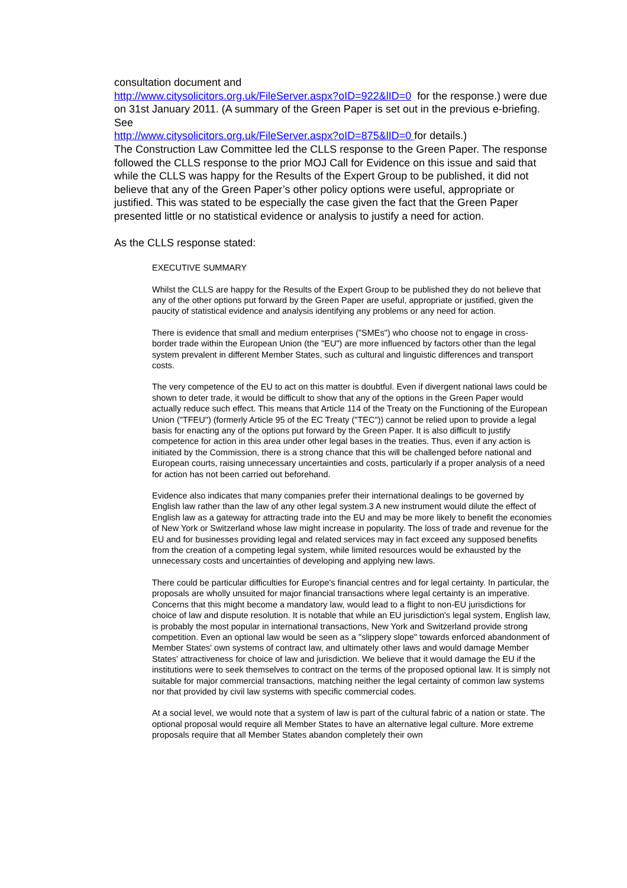consultation document and
http://www.citysolicitors.org.uk/FileServer.aspx?oID=922&lID=0 for the response.) were due on 31st January 2011. (A summary of the Green Paper is set out in the previous e-briefing. See
http://www.citysolicitors.org.uk/FileServer.aspx?oID=875&lID=0 for details.)
The Construction Law Committee led the CLLS response to the Green Paper. The response followed the CLLS response to the prior MOJ Call for Evidence on this issue and said that while the CLLS was happy for the Results of the Expert Group to be published, it did not believe that any of the Green Paper’s other policy options were useful, appropriate or justified. This was stated to be especially the case given the fact that the Green Paper presented little or no statistical evidence or analysis to justify a need for action.
As the CLLS response stated:
EXECUTIVE SUMMARY
Whilst the CLLS are happy for the Results of the Expert Group to be published they do not believe that any of the other options put forward by the Green Paper are useful, appropriate or justified, given the paucity of statistical evidence and analysis identifying any problems or any need for action.
There is evidence that small and medium enterprises ("SMEs") who choose not to engage in cross-border trade within the European Union (the "EU") are more influenced by factors other than the legal system prevalent in different Member States, such as cultural and linguistic differences and transport costs.
The very competence of the EU to act on this matter is doubtful. Even if divergent national laws could be shown to deter trade, it would be difficult to show that any of the options in the Green Paper would actually reduce such effect. This means that Article 114 of the Treaty on the Functioning of the European Union ("TFEU") (formerly Article 95 of the EC Treaty ("TEC")) cannot be relied upon to provide a legal basis for enacting any of the options put forward by the Green Paper. It is also difficult to justify competence for action in this area under other legal bases in the treaties. Thus, even if any action is initiated by the Commission, there is a strong chance that this will be challenged before national and European courts, raising unnecessary uncertainties and costs, particularly if a proper analysis of a need for action has not been carried out beforehand.
Evidence also indicates that many companies prefer their international dealings to be governed by English law rather than the law of any other legal system.3 A new instrument would dilute the effect of English law as a gateway for attracting trade into the EU and may be more likely to benefit the economies of New York or Switzerland whose law might increase in popularity. The loss of trade and revenue for the EU and for businesses providing legal and related services may in fact exceed any supposed benefits from the creation of a competing legal system, while limited resources would be exhausted by the unnecessary costs and uncertainties of developing and applying new laws.
There could be particular difficulties for Europe's financial centres and for legal certainty. In particular, the proposals are wholly unsuited for major financial transactions where legal certainty is an imperative. Concerns that this might become a mandatory law, would lead to a flight to non-EU jurisdictions for choice of law and dispute resolution. It is notable that while an EU jurisdiction's legal system, English law, is probably the most popular in international transactions, New York and Switzerland provide strong competition. Even an optional law would be seen as a "slippery slope" towards enforced abandonment of Member States' own systems of contract law, and ultimately other laws and would damage Member States' attractiveness for choice of law and jurisdiction. We believe that it would damage the EU if the institutions were to seek themselves to contract on the terms of the proposed optional law. It is simply not suitable for major commercial transactions, matching neither the legal certainty of common law systems nor that provided by civil law systems with specific commercial codes.
At a social level, we would note that a system of law is part of the cultural fabric of a nation or state. The optional proposal would require all Member States to have an alternative legal culture. More extreme proposals require that all Member States abandon completely their own